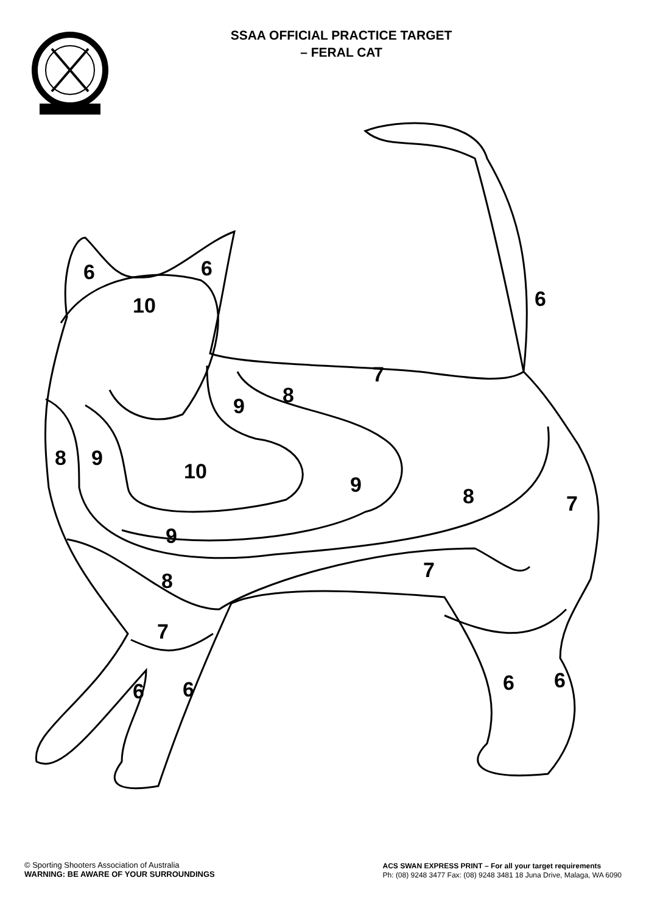SSAA OFFICIAL PRACTICE TARGET
– FERAL CAT
6
6
6
10
7
8
9
8
9
10
9
8
7
9
7
8
7
6
6
6
6
© Sporting Shooters Association of Australia
WARNING: BE AWARE OF YOUR SURROUNDINGS
ACS SWAN EXPRESS PRINT – For all your target requirements
Ph: (08) 9248 3477 Fax: (08) 9248 3481 18 Juna Drive, Malaga, WA 6090